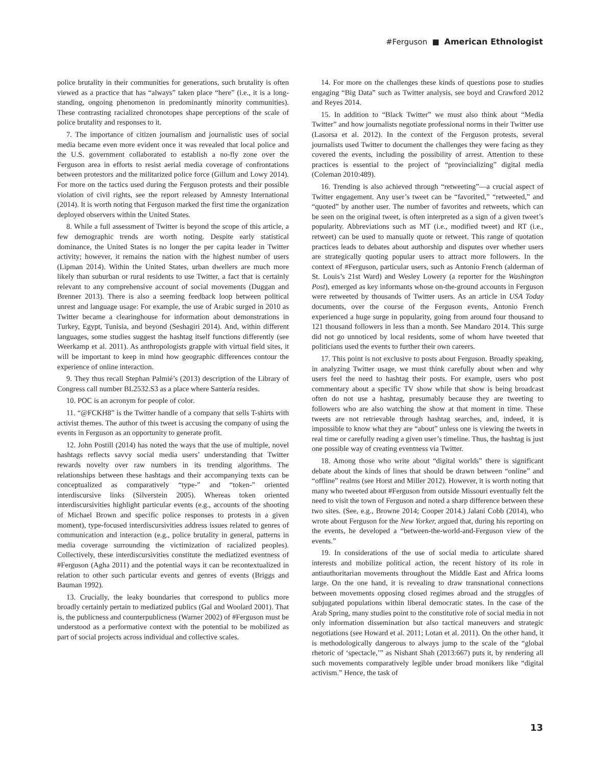#Ferguson ■ American Ethnologist
police brutality in their communities for generations, such brutality is often viewed as a practice that has “always” taken place “here” (i.e., it is a long-standing, ongoing phenomenon in predominantly minority communities). These contrasting racialized chronotopes shape perceptions of the scale of police brutality and responses to it.
7. The importance of citizen journalism and journalistic uses of social media became even more evident once it was revealed that local police and the U.S. government collaborated to establish a no-fly zone over the Ferguson area in efforts to resist aerial media coverage of confrontations between protestors and the militarized police force (Gillum and Lowy 2014). For more on the tactics used during the Ferguson protests and their possible violation of civil rights, see the report released by Amnesty International (2014). It is worth noting that Ferguson marked the first time the organization deployed observers within the United States.
8. While a full assessment of Twitter is beyond the scope of this article, a few demographic trends are worth noting. Despite early statistical dominance, the United States is no longer the per capita leader in Twitter activity; however, it remains the nation with the highest number of users (Lipman 2014). Within the United States, urban dwellers are much more likely than suburban or rural residents to use Twitter, a fact that is certainly relevant to any comprehensive account of social movements (Duggan and Brenner 2013). There is also a seeming feedback loop between political unrest and language usage: For example, the use of Arabic surged in 2010 as Twitter became a clearinghouse for information about demonstrations in Turkey, Egypt, Tunisia, and beyond (Seshagiri 2014). And, within different languages, some studies suggest the hashtag itself functions differently (see Weerkamp et al. 2011). As anthropologists grapple with virtual field sites, it will be important to keep in mind how geographic differences contour the experience of online interaction.
9. They thus recall Stephan Palmié’s (2013) description of the Library of Congress call number BL2532.S3 as a place where Santería resides.
10. POC is an acronym for people of color.
11. “@FCKH8” is the Twitter handle of a company that sells T-shirts with activist themes. The author of this tweet is accusing the company of using the events in Ferguson as an opportunity to generate profit.
12. John Postill (2014) has noted the ways that the use of multiple, novel hashtags reflects savvy social media users’ understanding that Twitter rewards novelty over raw numbers in its trending algorithms. The relationships between these hashtags and their accompanying texts can be conceptualized as comparatively “type-” and “token-” oriented interdiscursive links (Silverstein 2005). Whereas token oriented interdiscursivities highlight particular events (e.g., accounts of the shooting of Michael Brown and specific police responses to protests in a given moment), type-focused interdiscursivities address issues related to genres of communication and interaction (e.g., police brutality in general, patterns in media coverage surrounding the victimization of racialized peoples). Collectively, these interdiscursivities constitute the mediatized eventness of #Ferguson (Agha 2011) and the potential ways it can be recontextualized in relation to other such particular events and genres of events (Briggs and Bauman 1992).
13. Crucially, the leaky boundaries that correspond to publics more broadly certainly pertain to mediatized publics (Gal and Woolard 2001). That is, the publicness and counterpublicness (Warner 2002) of #Ferguson must be understood as a performative context with the potential to be mobilized as part of social projects across individual and collective scales.
14. For more on the challenges these kinds of questions pose to studies engaging “Big Data” such as Twitter analysis, see boyd and Crawford 2012 and Reyes 2014.
15. In addition to “Black Twitter” we must also think about “Media Twitter” and how journalists negotiate professional norms in their Twitter use (Lasorsa et al. 2012). In the context of the Ferguson protests, several journalists used Twitter to document the challenges they were facing as they covered the events, including the possibility of arrest. Attention to these practices is essential to the project of “provincializing” digital media (Coleman 2010:489).
16. Trending is also achieved through “retweeting”—a crucial aspect of Twitter engagement. Any user’s tweet can be “favorited,” “retweeted,” and “quoted” by another user. The number of favorites and retweets, which can be seen on the original tweet, is often interpreted as a sign of a given tweet’s popularity. Abbreviations such as MT (i.e., modified tweet) and RT (i.e., retweet) can be used to manually quote or retweet. This range of quotation practices leads to debates about authorship and disputes over whether users are strategically quoting popular users to attract more followers. In the context of #Ferguson, particular users, such as Antonio French (alderman of St. Louis’s 21st Ward) and Wesley Lowery (a reporter for the Washington Post), emerged as key informants whose on-the-ground accounts in Ferguson were retweeted by thousands of Twitter users. As an article in USA Today documents, over the course of the Ferguson events, Antonio French experienced a huge surge in popularity, going from around four thousand to 121 thousand followers in less than a month. See Mandaro 2014. This surge did not go unnoticed by local residents, some of whom have tweeted that politicians used the events to further their own careers.
17. This point is not exclusive to posts about Ferguson. Broadly speaking, in analyzing Twitter usage, we must think carefully about when and why users feel the need to hashtag their posts. For example, users who post commentary about a specific TV show while that show is being broadcast often do not use a hashtag, presumably because they are tweeting to followers who are also watching the show at that moment in time. These tweets are not retrievable through hashtag searches, and, indeed, it is impossible to know what they are “about” unless one is viewing the tweets in real time or carefully reading a given user’s timeline. Thus, the hashtag is just one possible way of creating eventness via Twitter.
18. Among those who write about “digital worlds” there is significant debate about the kinds of lines that should be drawn between “online” and “offline” realms (see Horst and Miller 2012). However, it is worth noting that many who tweeted about #Ferguson from outside Missouri eventually felt the need to visit the town of Ferguson and noted a sharp difference between these two sites. (See, e.g., Browne 2014; Cooper 2014.) Jalani Cobb (2014), who wrote about Ferguson for the New Yorker, argued that, during his reporting on the events, he developed a “between-the-world-and-Ferguson view of the events.”
19. In considerations of the use of social media to articulate shared interests and mobilize political action, the recent history of its role in antiauthoritarian movements throughout the Middle East and Africa looms large. On the one hand, it is revealing to draw transnational connections between movements opposing closed regimes abroad and the struggles of subjugated populations within liberal democratic states. In the case of the Arab Spring, many studies point to the constitutive role of social media in not only information dissemination but also tactical maneuvers and strategic negotiations (see Howard et al. 2011; Lotan et al. 2011). On the other hand, it is methodologically dangerous to always jump to the scale of the “global rhetoric of ‘spectacle,’” as Nishant Shah (2013:667) puts it, by rendering all such movements comparatively legible under broad monikers like “digital activism.” Hence, the task of
13